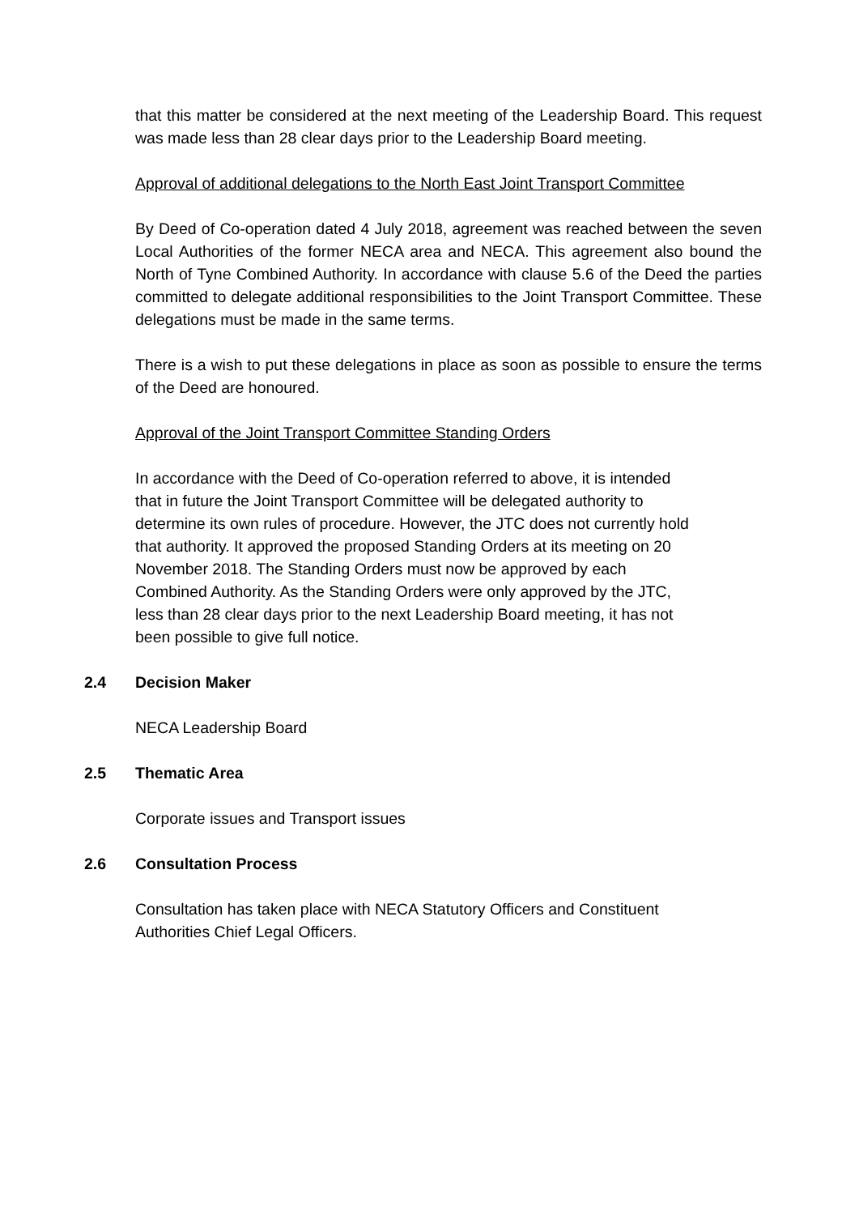that this matter be considered at the next meeting of the Leadership Board. This request was made less than 28 clear days prior to the Leadership Board meeting.
Approval of additional delegations to the North East Joint Transport Committee
By Deed of Co-operation dated 4 July 2018, agreement was reached between the seven Local Authorities of the former NECA area and NECA. This agreement also bound the North of Tyne Combined Authority. In accordance with clause 5.6 of the Deed the parties committed to delegate additional responsibilities to the Joint Transport Committee. These delegations must be made in the same terms.
There is a wish to put these delegations in place as soon as possible to ensure the terms of the Deed are honoured.
Approval of the Joint Transport Committee Standing Orders
In accordance with the Deed of Co-operation referred to above, it is intended
that in future the Joint Transport Committee will be delegated authority to
determine its own rules of procedure. However, the JTC does not currently hold
that authority. It approved the proposed Standing Orders at its meeting on 20
November 2018. The Standing Orders must now be approved by each
Combined Authority. As the Standing Orders were only approved by the JTC,
less than 28 clear days prior to the next Leadership Board meeting, it has not
been possible to give full notice.
2.4 Decision Maker
NECA Leadership Board
2.5 Thematic Area
Corporate issues and Transport issues
2.6 Consultation Process
Consultation has taken place with NECA Statutory Officers and Constituent
Authorities Chief Legal Officers.